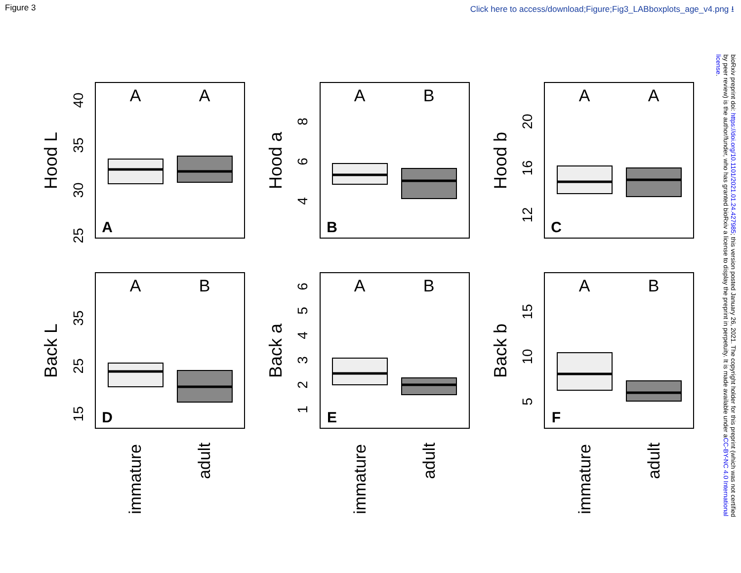Figure 3 Click here to access/download;Figure;Fig3_LABboxplots_age_v4.png ⭳
A
A
A
Hood L
A
B
B
Hood a
A
A
C
Hood b
A
B
D
Back L
A
B
E
Back a
A
B
F
Back b
immature
adult
immature
adult
immature
adult
25
30
35
40
4
6
8
12
16
20
15
25
35
1
2
3
4
5
6
5
10
15
bioRxiv preprint doi: https://doi.org/10.1101/2021.01.24.427985; this version posted January 26, 2021. The copyright holder for this preprint (which was not certified by peer review) is the author/funder, who has granted bioRxiv a license to display the preprint in perpetuity. It is made available under aCC-BY-NC 4.0 International license.